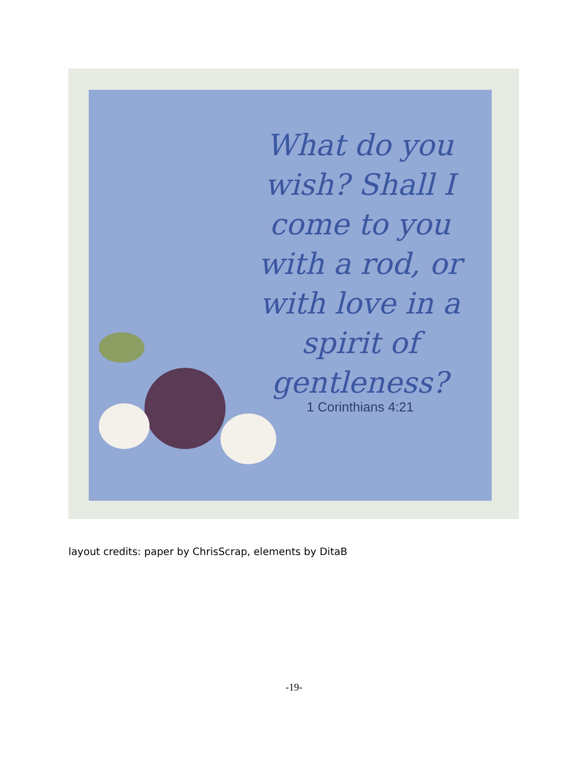What do you wish? Shall I come to you with a rod, or with love in a spirit of gentleness?
1 Corinthians 4:21
layout credits: paper by ChrisScrap, elements by DitaB
-19-